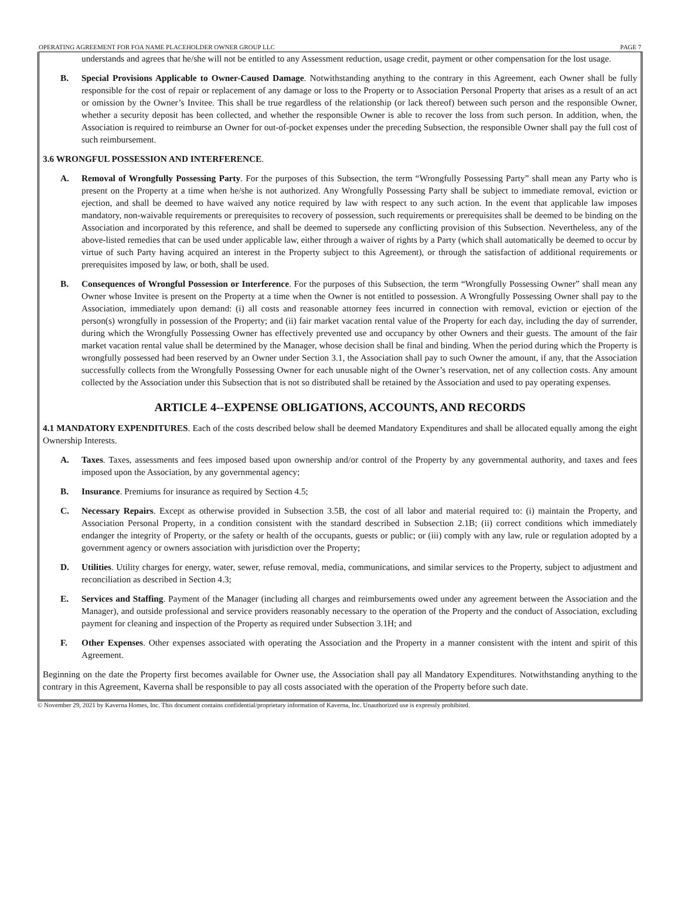OPERATING AGREEMENT FOR FOA NAME PLACEHOLDER OWNER GROUP LLC PAGE 7
understands and agrees that he/she will not be entitled to any Assessment reduction, usage credit, payment or other compensation for the lost usage.
B. Special Provisions Applicable to Owner-Caused Damage. Notwithstanding anything to the contrary in this Agreement, each Owner shall be fully responsible for the cost of repair or replacement of any damage or loss to the Property or to Association Personal Property that arises as a result of an act or omission by the Owner’s Invitee. This shall be true regardless of the relationship (or lack thereof) between such person and the responsible Owner, whether a security deposit has been collected, and whether the responsible Owner is able to recover the loss from such person. In addition, when, the Association is required to reimburse an Owner for out-of-pocket expenses under the preceding Subsection, the responsible Owner shall pay the full cost of such reimbursement.
3.6 WRONGFUL POSSESSION AND INTERFERENCE.
A. Removal of Wrongfully Possessing Party. For the purposes of this Subsection, the term “Wrongfully Possessing Party” shall mean any Party who is present on the Property at a time when he/she is not authorized. Any Wrongfully Possessing Party shall be subject to immediate removal, eviction or ejection, and shall be deemed to have waived any notice required by law with respect to any such action. In the event that applicable law imposes mandatory, non-waivable requirements or prerequisites to recovery of possession, such requirements or prerequisites shall be deemed to be binding on the Association and incorporated by this reference, and shall be deemed to supersede any conflicting provision of this Subsection. Nevertheless, any of the above-listed remedies that can be used under applicable law, either through a waiver of rights by a Party (which shall automatically be deemed to occur by virtue of such Party having acquired an interest in the Property subject to this Agreement), or through the satisfaction of additional requirements or prerequisites imposed by law, or both, shall be used.
B. Consequences of Wrongful Possession or Interference. For the purposes of this Subsection, the term “Wrongfully Possessing Owner” shall mean any Owner whose Invitee is present on the Property at a time when the Owner is not entitled to possession. A Wrongfully Possessing Owner shall pay to the Association, immediately upon demand: (i) all costs and reasonable attorney fees incurred in connection with removal, eviction or ejection of the person(s) wrongfully in possession of the Property; and (ii) fair market vacation rental value of the Property for each day, including the day of surrender, during which the Wrongfully Possessing Owner has effectively prevented use and occupancy by other Owners and their guests. The amount of the fair market vacation rental value shall be determined by the Manager, whose decision shall be final and binding. When the period during which the Property is wrongfully possessed had been reserved by an Owner under Section 3.1, the Association shall pay to such Owner the amount, if any, that the Association successfully collects from the Wrongfully Possessing Owner for each unusable night of the Owner’s reservation, net of any collection costs. Any amount collected by the Association under this Subsection that is not so distributed shall be retained by the Association and used to pay operating expenses.
ARTICLE 4--EXPENSE OBLIGATIONS, ACCOUNTS, AND RECORDS
4.1 MANDATORY EXPENDITURES. Each of the costs described below shall be deemed Mandatory Expenditures and shall be allocated equally among the eight Ownership Interests.
A. Taxes. Taxes, assessments and fees imposed based upon ownership and/or control of the Property by any governmental authority, and taxes and fees imposed upon the Association, by any governmental agency;
B. Insurance. Premiums for insurance as required by Section 4.5;
C. Necessary Repairs. Except as otherwise provided in Subsection 3.5B, the cost of all labor and material required to: (i) maintain the Property, and Association Personal Property, in a condition consistent with the standard described in Subsection 2.1B; (ii) correct conditions which immediately endanger the integrity of Property, or the safety or health of the occupants, guests or public; or (iii) comply with any law, rule or regulation adopted by a government agency or owners association with jurisdiction over the Property;
D. Utilities. Utility charges for energy, water, sewer, refuse removal, media, communications, and similar services to the Property, subject to adjustment and reconciliation as described in Section 4.3;
E. Services and Staffing. Payment of the Manager (including all charges and reimbursements owed under any agreement between the Association and the Manager), and outside professional and service providers reasonably necessary to the operation of the Property and the conduct of Association, excluding payment for cleaning and inspection of the Property as required under Subsection 3.1H; and
F. Other Expenses. Other expenses associated with operating the Association and the Property in a manner consistent with the intent and spirit of this Agreement.
Beginning on the date the Property first becomes available for Owner use, the Association shall pay all Mandatory Expenditures. Notwithstanding anything to the contrary in this Agreement, Kaverna shall be responsible to pay all costs associated with the operation of the Property before such date.
© November 29, 2021 by Kaverna Homes, Inc. This document contains confidential/proprietary information of Kaverna, Inc. Unauthorized use is expressly prohibited.